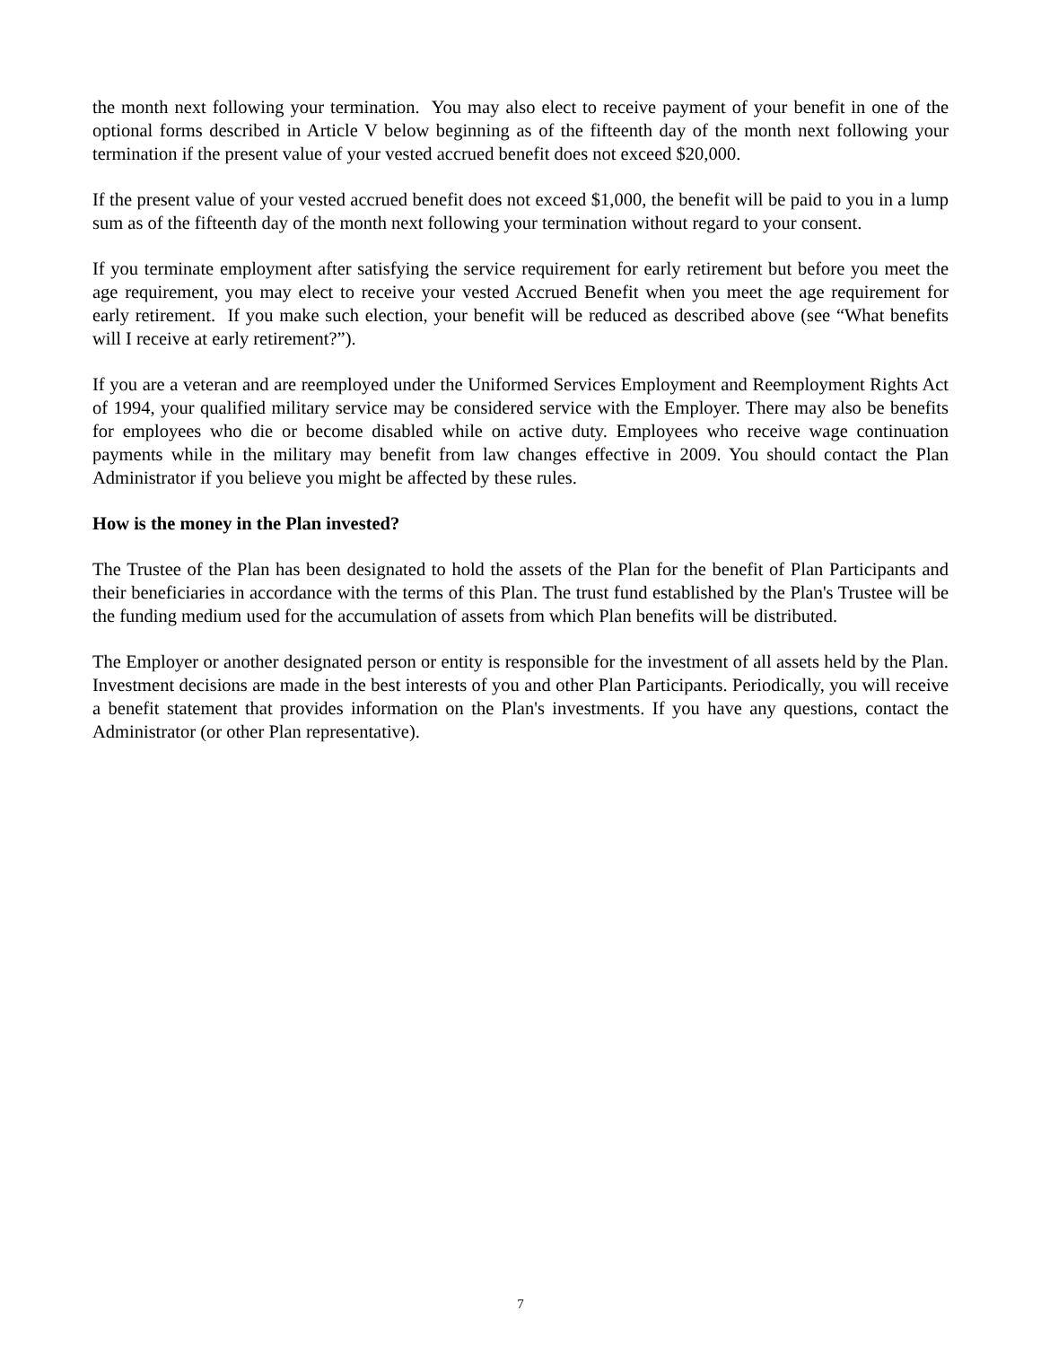the month next following your termination. You may also elect to receive payment of your benefit in one of the optional forms described in Article V below beginning as of the fifteenth day of the month next following your termination if the present value of your vested accrued benefit does not exceed $20,000.
If the present value of your vested accrued benefit does not exceed $1,000, the benefit will be paid to you in a lump sum as of the fifteenth day of the month next following your termination without regard to your consent.
If you terminate employment after satisfying the service requirement for early retirement but before you meet the age requirement, you may elect to receive your vested Accrued Benefit when you meet the age requirement for early retirement. If you make such election, your benefit will be reduced as described above (see “What benefits will I receive at early retirement?”).
If you are a veteran and are reemployed under the Uniformed Services Employment and Reemployment Rights Act of 1994, your qualified military service may be considered service with the Employer. There may also be benefits for employees who die or become disabled while on active duty. Employees who receive wage continuation payments while in the military may benefit from law changes effective in 2009. You should contact the Plan Administrator if you believe you might be affected by these rules.
How is the money in the Plan invested?
The Trustee of the Plan has been designated to hold the assets of the Plan for the benefit of Plan Participants and their beneficiaries in accordance with the terms of this Plan. The trust fund established by the Plan's Trustee will be the funding medium used for the accumulation of assets from which Plan benefits will be distributed.
The Employer or another designated person or entity is responsible for the investment of all assets held by the Plan. Investment decisions are made in the best interests of you and other Plan Participants. Periodically, you will receive a benefit statement that provides information on the Plan's investments. If you have any questions, contact the Administrator (or other Plan representative).
7